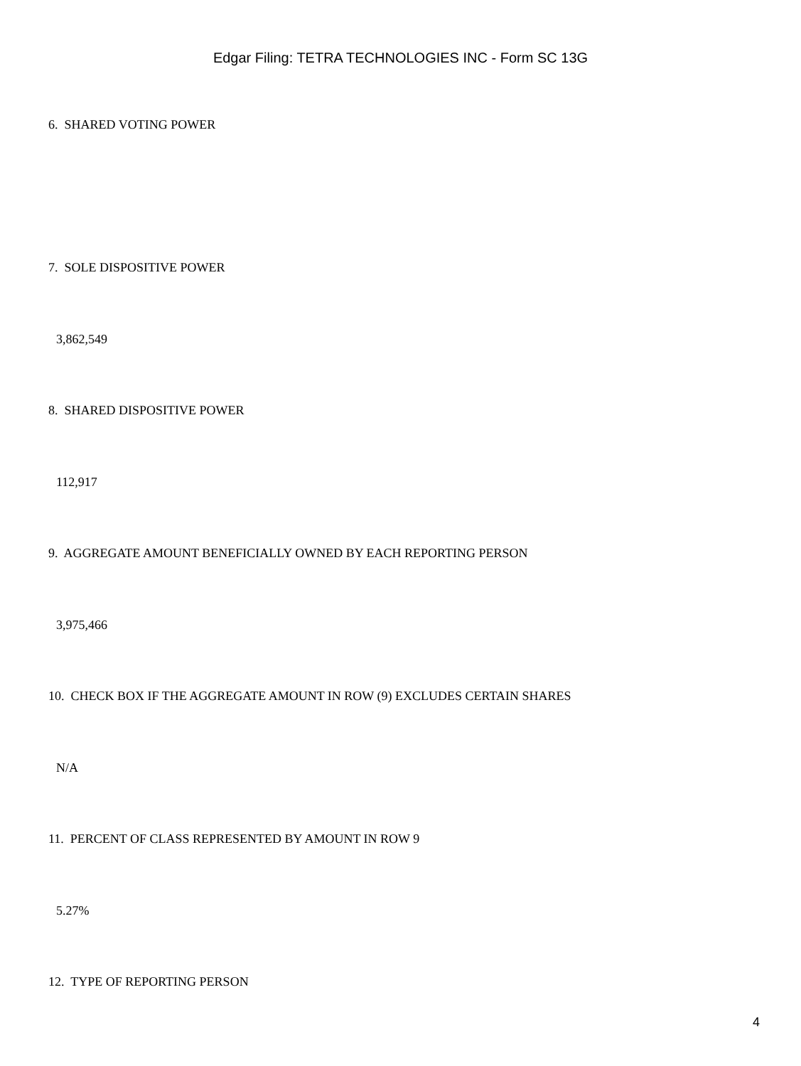Edgar Filing: TETRA TECHNOLOGIES INC - Form SC 13G
6. SHARED VOTING POWER
7. SOLE DISPOSITIVE POWER
3,862,549
8. SHARED DISPOSITIVE POWER
112,917
9. AGGREGATE AMOUNT BENEFICIALLY OWNED BY EACH REPORTING PERSON
3,975,466
10. CHECK BOX IF THE AGGREGATE AMOUNT IN ROW (9) EXCLUDES CERTAIN SHARES
N/A
11. PERCENT OF CLASS REPRESENTED BY AMOUNT IN ROW 9
5.27%
12. TYPE OF REPORTING PERSON
4